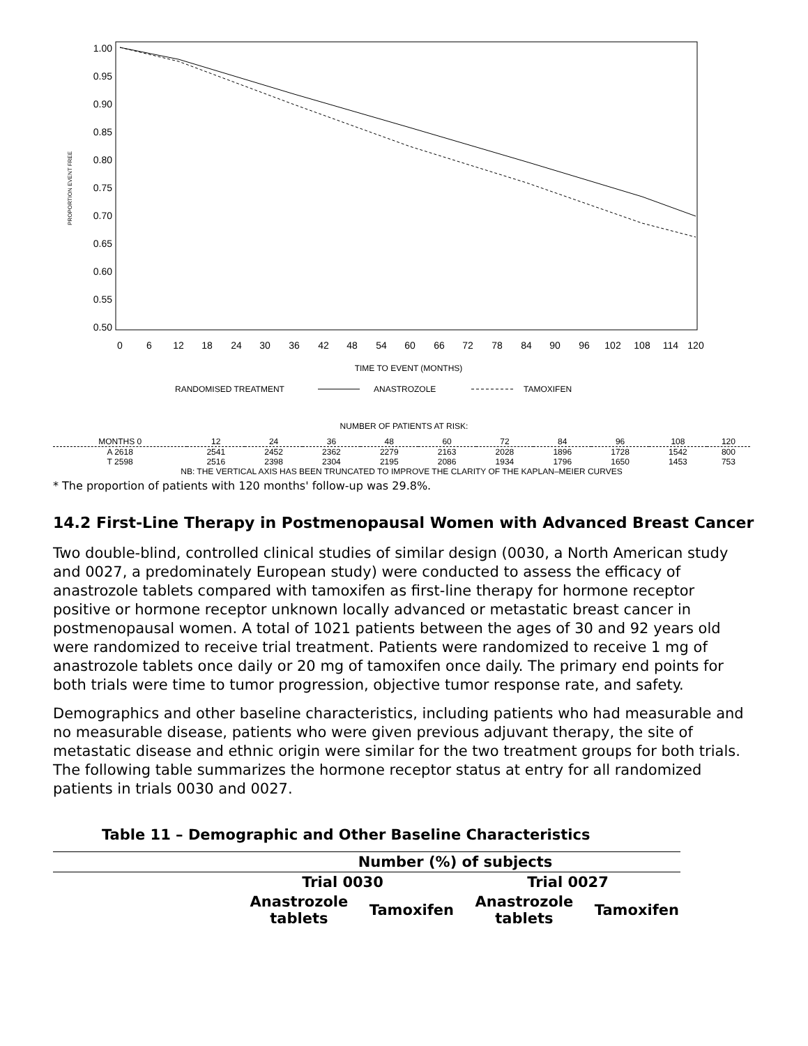1.00
0.95
0.90
0.85
0.80
0.75
0.70
0.65
0.60
0.55
0.50
PROPORTION EVENT FREE
0
6
12
18
24
30
36
42
48
54
60
66
72
78
84
90
96
102
108
114
120
TIME TO EVENT (MONTHS)
RANDOMISED TREATMENT
ANASTROZOLE
TAMOXIFEN
NUMBER OF PATIENTS AT RISK:
| MONTHS 0 | 12 | 24 | 36 | 48 | 60 | 72 | 84 | 96 | 108 | 120 |
| A 2618 | 2541 | 2452 | 2362 | 2279 | 2163 | 2028 | 1896 | 1728 | 1542 | 800 |
| T 2598 | 2516 | 2398 | 2304 | 2195 | 2086 | 1934 | 1796 | 1650 | 1453 | 753 |
NB: THE VERTICAL AXIS HAS BEEN TRUNCATED TO IMPROVE THE CLARITY OF THE KAPLAN–MEIER CURVES
* The proportion of patients with 120 months' follow-up was 29.8%.
14.2 First-Line Therapy in Postmenopausal Women with Advanced Breast Cancer
Two double-blind, controlled clinical studies of similar design (0030, a North American study and 0027, a predominately European study) were conducted to assess the efficacy of anastrozole tablets compared with tamoxifen as first-line therapy for hormone receptor positive or hormone receptor unknown locally advanced or metastatic breast cancer in postmenopausal women. A total of 1021 patients between the ages of 30 and 92 years old were randomized to receive trial treatment. Patients were randomized to receive 1 mg of anastrozole tablets once daily or 20 mg of tamoxifen once daily. The primary end points for both trials were time to tumor progression, objective tumor response rate, and safety.
Demographics and other baseline characteristics, including patients who had measurable and no measurable disease, patients who were given previous adjuvant therapy, the site of metastatic disease and ethnic origin were similar for the two treatment groups for both trials. The following table summarizes the hormone receptor status at entry for all randomized patients in trials 0030 and 0027.
Table 11 – Demographic and Other Baseline Characteristics
| | Number (%) of subjects | | | |
| --- | --- | --- | --- | --- |
| | Trial 0030 | | Trial 0027 | |
| | Anastrozole tablets | Tamoxifen | Anastrozole tablets | Tamoxifen |